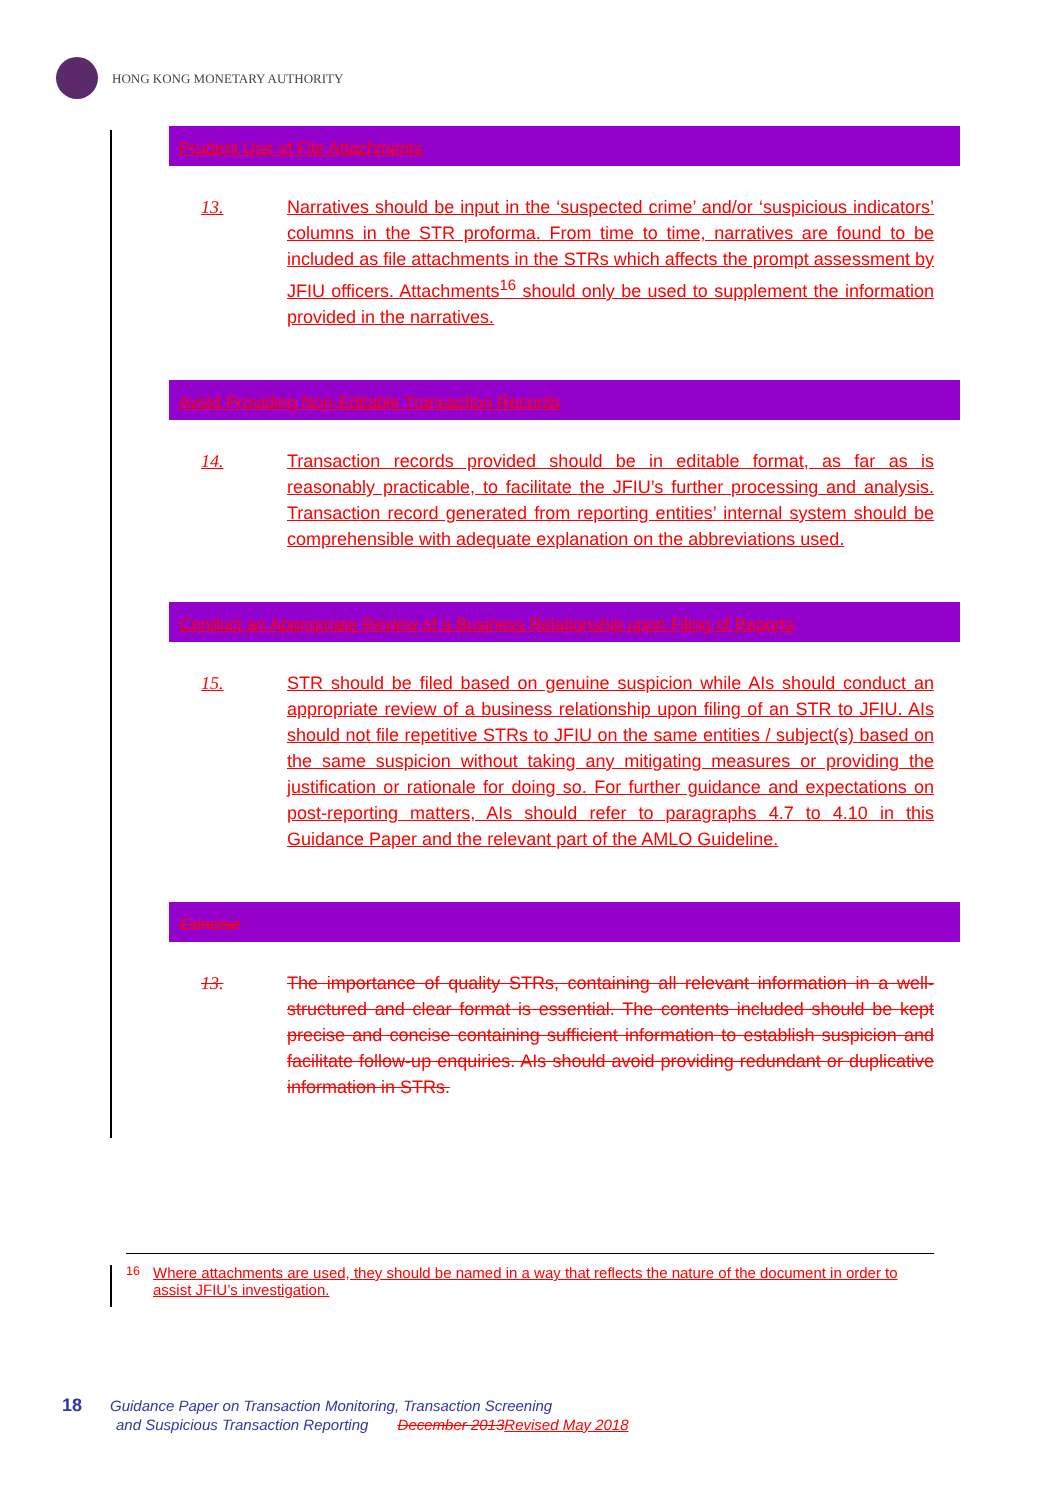HONG KONG MONETARY AUTHORITY
Prudent Use of File Attachments
13. Narratives should be input in the ‘suspected crime’ and/or ‘suspicious indicators’ columns in the STR proforma. From time to time, narratives are found to be included as file attachments in the STRs which affects the prompt assessment by JFIU officers. Attachments<sup>16</sup> should only be used to supplement the information provided in the narratives.
Avoid Providing Non-Editable Transaction Records
14. Transaction records provided should be in editable format, as far as is reasonably practicable, to facilitate the JFIU’s further processing and analysis. Transaction record generated from reporting entities’ internal system should be comprehensible with adequate explanation on the abbreviations used.
Conduct an Appropriate Review of a Business Relationship upon Filing of Reports
15. STR should be filed based on genuine suspicion while AIs should conduct an appropriate review of a business relationship upon filing of an STR to JFIU. AIs should not file repetitive STRs to JFIU on the same entities / subject(s) based on the same suspicion without taking any mitigating measures or providing the justification or rationale for doing so. For further guidance and expectations on post-reporting matters, AIs should refer to paragraphs 4.7 to 4.10 in this Guidance Paper and the relevant part of the AMLO Guideline.
Concise
13. The importance of quality STRs, containing all relevant information in a well-structured and clear format is essential. The contents included should be kept precise and concise containing sufficient information to establish suspicion and facilitate follow-up enquiries. AIs should avoid providing redundant or duplicative information in STRs.
<sup>16</sup> Where attachments are used, they should be named in a way that reflects the nature of the document in order to assist JFIU’s investigation.
18 Guidance Paper on Transaction Monitoring, Transaction Screening
and Suspicious Transaction Reporting December 2013 Revised May 2018